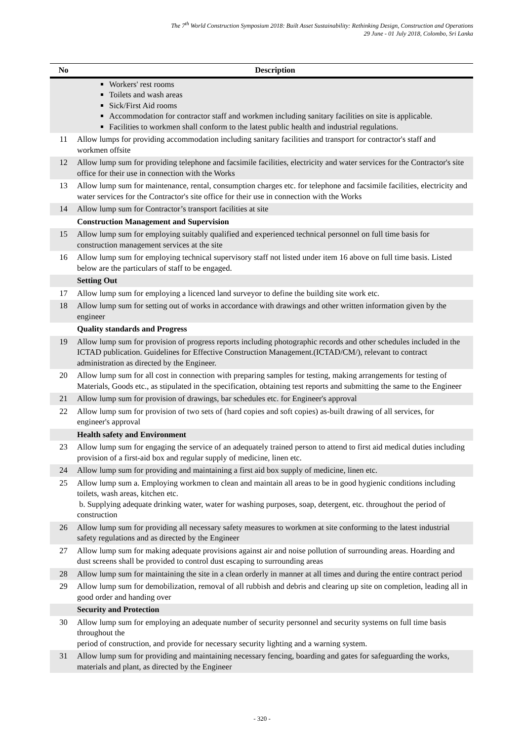The 7<sup>th</sup> World Construction Symposium 2018: Built Asset Sustainability: Rethinking Design, Construction and Operations
29 June - 01 July 2018, Colombo, Sri Lanka
| No | Description |
| --- | --- |
| | Workers' rest rooms Toilets and wash areas Sick/First Aid rooms Accommodation for contractor staff and workmen including sanitary facilities on site is applicable. Facilities to workmen shall conform to the latest public health and industrial regulations. |
| 11 | Allow lumps for providing accommodation including sanitary facilities and transport for contractor's staff and workmen offsite |
| 12 | Allow lump sum for providing telephone and facsimile facilities, electricity and water services for the Contractor's site office for their use in connection with the Works |
| 13 | Allow lump sum for maintenance, rental, consumption charges etc. for telephone and facsimile facilities, electricity and water services for the Contractor's site office for their use in connection with the Works |
| 14 | Allow lump sum for Contractor’s transport facilities at site |
| | Construction Management and Supervision |
| 15 | Allow lump sum for employing suitably qualified and experienced technical personnel on full time basis for construction management services at the site |
| 16 | Allow lump sum for employing technical supervisory staff not listed under item 16 above on full time basis. Listed below are the particulars of staff to be engaged. |
| | Setting Out |
| 17 | Allow lump sum for employing a licenced land surveyor to define the building site work etc. |
| 18 | Allow lump sum for setting out of works in accordance with drawings and other written information given by the engineer |
| | Quality standards and Progress |
| 19 | Allow lump sum for provision of progress reports including photographic records and other schedules included in the ICTAD publication. Guidelines for Effective Construction Management.(ICTAD/CM/), relevant to contract administration as directed by the Engineer. |
| 20 | Allow lump sum for all cost in connection with preparing samples for testing, making arrangements for testing of Materials, Goods etc., as stipulated in the specification, obtaining test reports and submitting the same to the Engineer |
| 21 | Allow lump sum for provision of drawings, bar schedules etc. for Engineer's approval |
| 22 | Allow lump sum for provision of two sets of (hard copies and soft copies) as-built drawing of all services, for engineer's approval |
| | Health safety and Environment |
| 23 | Allow lump sum for engaging the service of an adequately trained person to attend to first aid medical duties including provision of a first-aid box and regular supply of medicine, linen etc. |
| 24 | Allow lump sum for providing and maintaining a first aid box supply of medicine, linen etc. |
| 25 | Allow lump sum a. Employing workmen to clean and maintain all areas to be in good hygienic conditions including toilets, wash areas, kitchen etc. b. Supplying adequate drinking water, water for washing purposes, soap, detergent, etc. throughout the period of construction |
| 26 | Allow lump sum for providing all necessary safety measures to workmen at site conforming to the latest industrial safety regulations and as directed by the Engineer |
| 27 | Allow lump sum for making adequate provisions against air and noise pollution of surrounding areas. Hoarding and dust screens shall be provided to control dust escaping to surrounding areas |
| 28 | Allow lump sum for maintaining the site in a clean orderly in manner at all times and during the entire contract period |
| 29 | Allow lump sum for demobilization, removal of all rubbish and debris and clearing up site on completion, leading all in good order and handing over |
| | Security and Protection |
| 30 | Allow lump sum for employing an adequate number of security personnel and security systems on full time basis throughout the period of construction, and provide for necessary security lighting and a warning system. |
| 31 | Allow lump sum for providing and maintaining necessary fencing, boarding and gates for safeguarding the works, materials and plant, as directed by the Engineer |
- 320 -